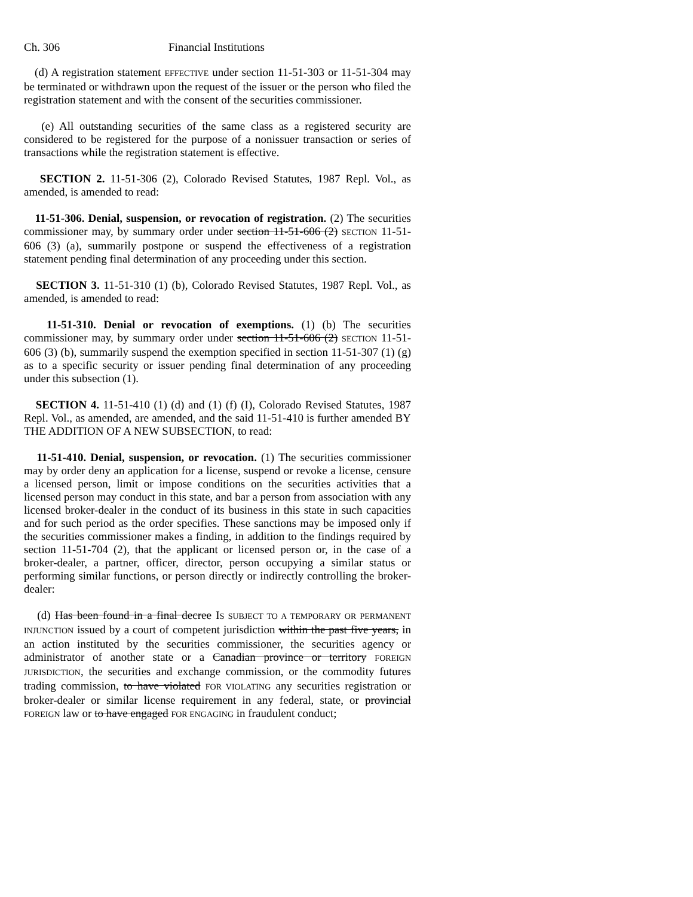Ch. 306 Financial Institutions
(d) A registration statement EFFECTIVE under section 11-51-303 or 11-51-304 may be terminated or withdrawn upon the request of the issuer or the person who filed the registration statement and with the consent of the securities commissioner.
(e) All outstanding securities of the same class as a registered security are considered to be registered for the purpose of a nonissuer transaction or series of transactions while the registration statement is effective.
SECTION 2. 11-51-306 (2), Colorado Revised Statutes, 1987 Repl. Vol., as amended, is amended to read:
11-51-306. Denial, suspension, or revocation of registration. (2) The securities commissioner may, by summary order under section 11-51-606 (2) SECTION 11-51-606 (3) (a), summarily postpone or suspend the effectiveness of a registration statement pending final determination of any proceeding under this section.
SECTION 3. 11-51-310 (1) (b), Colorado Revised Statutes, 1987 Repl. Vol., as amended, is amended to read:
11-51-310. Denial or revocation of exemptions. (1) (b) The securities commissioner may, by summary order under section 11-51-606 (2) SECTION 11-51-606 (3) (b), summarily suspend the exemption specified in section 11-51-307 (1) (g) as to a specific security or issuer pending final determination of any proceeding under this subsection (1).
SECTION 4. 11-51-410 (1) (d) and (1) (f) (I), Colorado Revised Statutes, 1987 Repl. Vol., as amended, are amended, and the said 11-51-410 is further amended BY THE ADDITION OF A NEW SUBSECTION, to read:
11-51-410. Denial, suspension, or revocation. (1) The securities commissioner may by order deny an application for a license, suspend or revoke a license, censure a licensed person, limit or impose conditions on the securities activities that a licensed person may conduct in this state, and bar a person from association with any licensed broker-dealer in the conduct of its business in this state in such capacities and for such period as the order specifies. These sanctions may be imposed only if the securities commissioner makes a finding, in addition to the findings required by section 11-51-704 (2), that the applicant or licensed person or, in the case of a broker-dealer, a partner, officer, director, person occupying a similar status or performing similar functions, or person directly or indirectly controlling the broker-dealer:
(d) Has been found in a final decree IS SUBJECT TO A TEMPORARY OR PERMANENT INJUNCTION issued by a court of competent jurisdiction within the past five years, in an action instituted by the securities commissioner, the securities agency or administrator of another state or a Canadian province or territory FOREIGN JURISDICTION, the securities and exchange commission, or the commodity futures trading commission, to have violated FOR VIOLATING any securities registration or broker-dealer or similar license requirement in any federal, state, or provincial FOREIGN law or to have engaged FOR ENGAGING in fraudulent conduct;